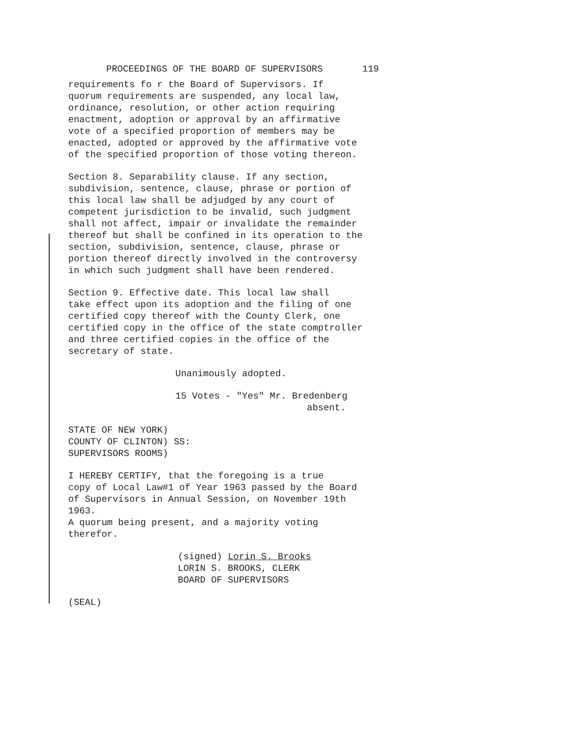PROCEEDINGS OF THE BOARD OF SUPERVISORS 119
requirements fo r the Board of Supervisors. If quorum requirements are suspended, any local law, ordinance, resolution, or other action requiring enactment, adoption or approval by an affirmative vote of a specified proportion of members may be enacted, adopted or approved by the affirmative vote of the specified proportion of those voting thereon.
Section 8. Separability clause. If any section, subdivision, sentence, clause, phrase or portion of this local law shall be adjudged by any court of competent jurisdiction to be invalid, such judgment shall not affect, impair or invalidate the remainder thereof but shall be confined in its operation to the section, subdivision, sentence, clause, phrase or portion thereof directly involved in the controversy in which such judgment shall have been rendered.
Section 9. Effective date. This local law shall take effect upon its adoption and the filing of one certified copy thereof with the County Clerk, one certified copy in the office of the state comptroller and three certified copies in the office of the secretary of state.
Unanimously adopted.
15 Votes - "Yes" Mr. Bredenberg absent.
STATE OF NEW YORK) COUNTY OF CLINTON) SS: SUPERVISORS ROOMS)
I HEREBY CERTIFY, that the foregoing is a true copy of Local Law#1 of Year 1963 passed by the Board of Supervisors in Annual Session, on November 19th 1963. A quorum being present, and a majority voting therefor.
(signed) Lorin S. Brooks LORIN S. BROOKS, CLERK BOARD OF SUPERVISORS
(SEAL)